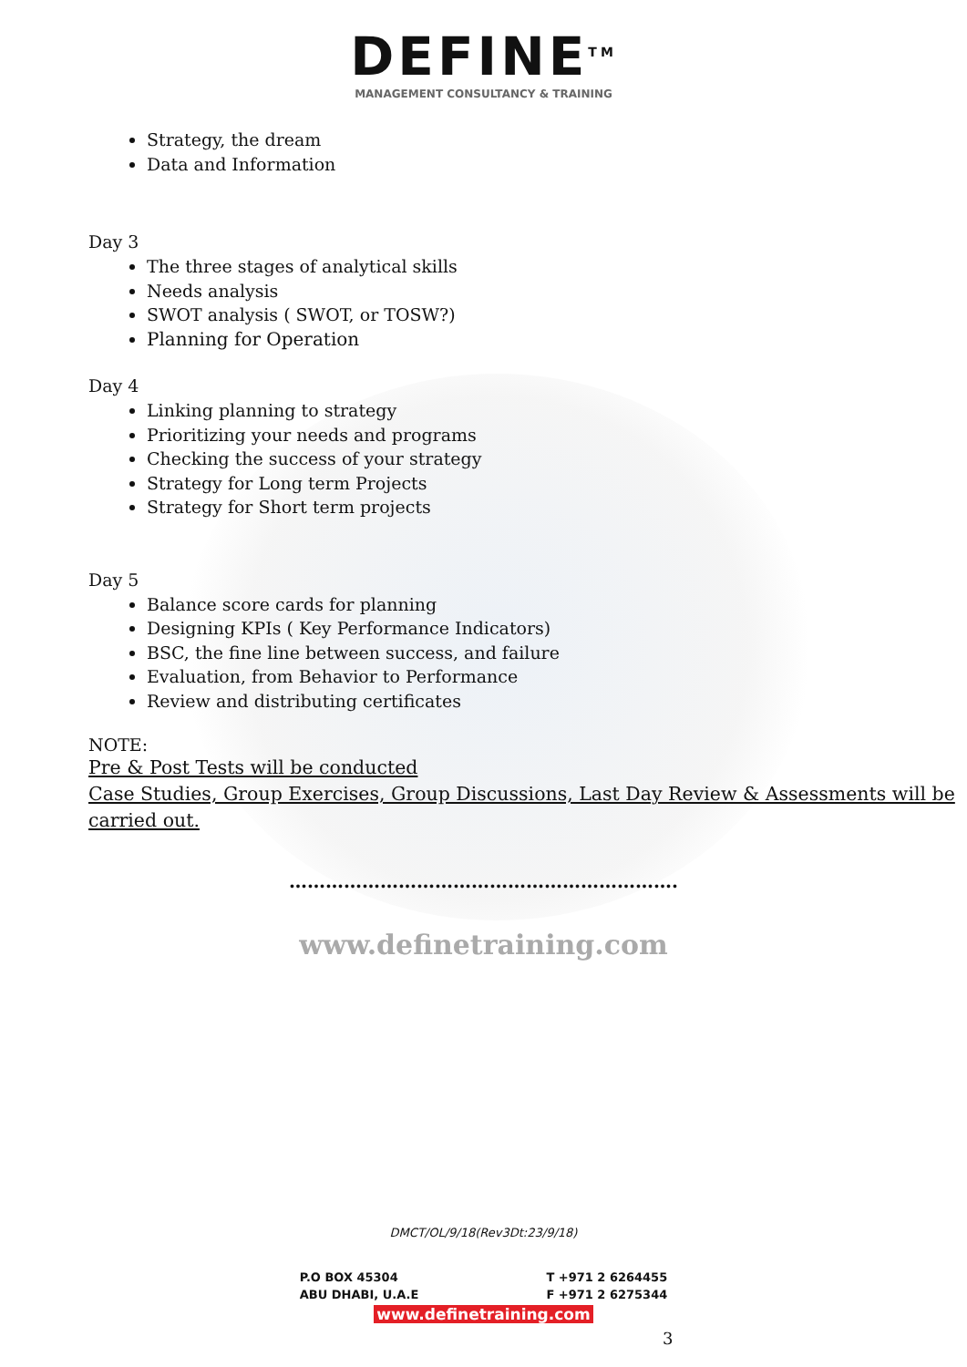DEFINE<sup>TM</sup>
MANAGEMENT CONSULTANCY & TRAINING
Strategy, the dream
Data and Information
Day 3
The three stages of analytical skills
Needs analysis
SWOT analysis ( SWOT, or TOSW?)
Planning for Operation
Day 4
Linking planning to strategy
Prioritizing your needs and programs
Checking the success of your strategy
Strategy for Long term Projects
Strategy for Short term projects
Day 5
Balance score cards for planning
Designing KPIs ( Key Performance Indicators)
BSC, the fine line between success, and failure
Evaluation, from Behavior to Performance
Review and distributing certificates
NOTE:
Pre & Post Tests will be conducted
Case Studies, Group Exercises, Group Discussions, Last Day Review & Assessments will be carried out.
……………………………………………………….
www.definetraining.com
DMCT/OL/9/18(Rev3Dt:23/9/18)
P.O BOX 45304
ABU DHABI, U.A.E
T +971 2 6264455
F +971 2 6275344
www.definetraining.com
3